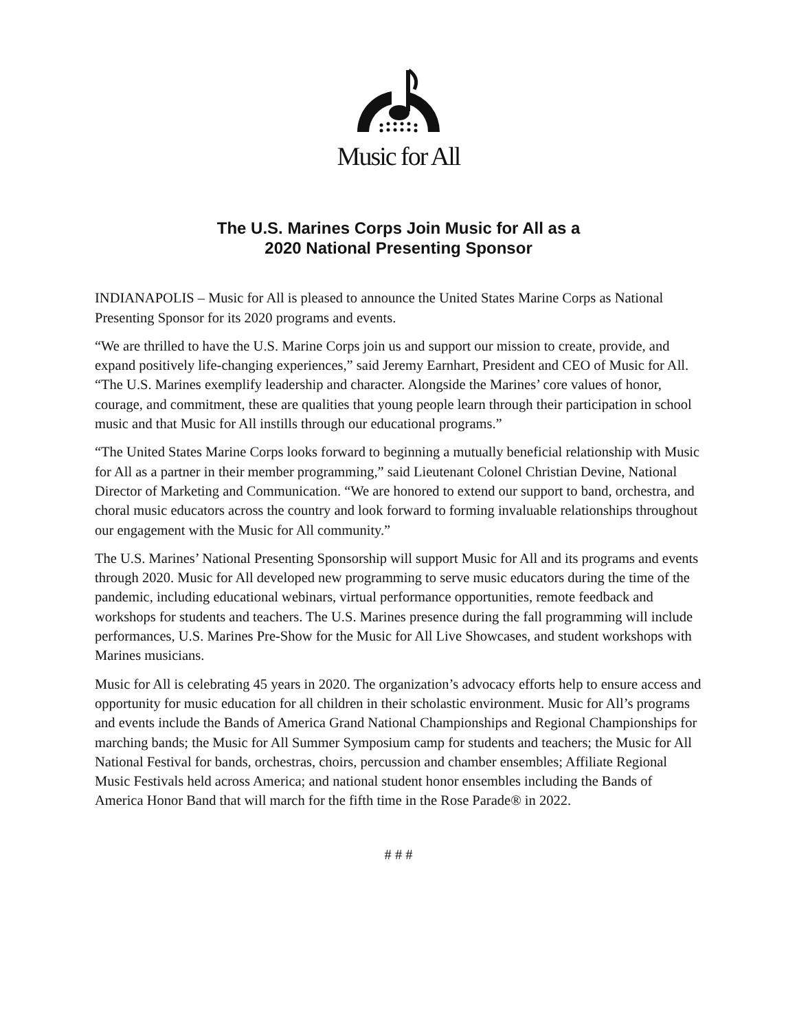Music for All
The U.S. Marines Corps Join Music for All as a
2020 National Presenting Sponsor
INDIANAPOLIS – Music for All is pleased to announce the United States Marine Corps as National Presenting Sponsor for its 2020 programs and events.
“We are thrilled to have the U.S. Marine Corps join us and support our mission to create, provide, and expand positively life-changing experiences,” said Jeremy Earnhart, President and CEO of Music for All. “The U.S. Marines exemplify leadership and character. Alongside the Marines’ core values of honor, courage, and commitment, these are qualities that young people learn through their participation in school music and that Music for All instills through our educational programs.”
“The United States Marine Corps looks forward to beginning a mutually beneficial relationship with Music for All as a partner in their member programming,” said Lieutenant Colonel Christian Devine, National Director of Marketing and Communication. “We are honored to extend our support to band, orchestra, and choral music educators across the country and look forward to forming invaluable relationships throughout our engagement with the Music for All community.”
The U.S. Marines’ National Presenting Sponsorship will support Music for All and its programs and events through 2020. Music for All developed new programming to serve music educators during the time of the pandemic, including educational webinars, virtual performance opportunities, remote feedback and workshops for students and teachers. The U.S. Marines presence during the fall programming will include performances, U.S. Marines Pre-Show for the Music for All Live Showcases, and student workshops with Marines musicians.
Music for All is celebrating 45 years in 2020. The organization’s advocacy efforts help to ensure access and opportunity for music education for all children in their scholastic environment. Music for All’s programs and events include the Bands of America Grand National Championships and Regional Championships for marching bands; the Music for All Summer Symposium camp for students and teachers; the Music for All National Festival for bands, orchestras, choirs, percussion and chamber ensembles; Affiliate Regional Music Festivals held across America; and national student honor ensembles including the Bands of America Honor Band that will march for the fifth time in the Rose Parade® in 2022.
# # #